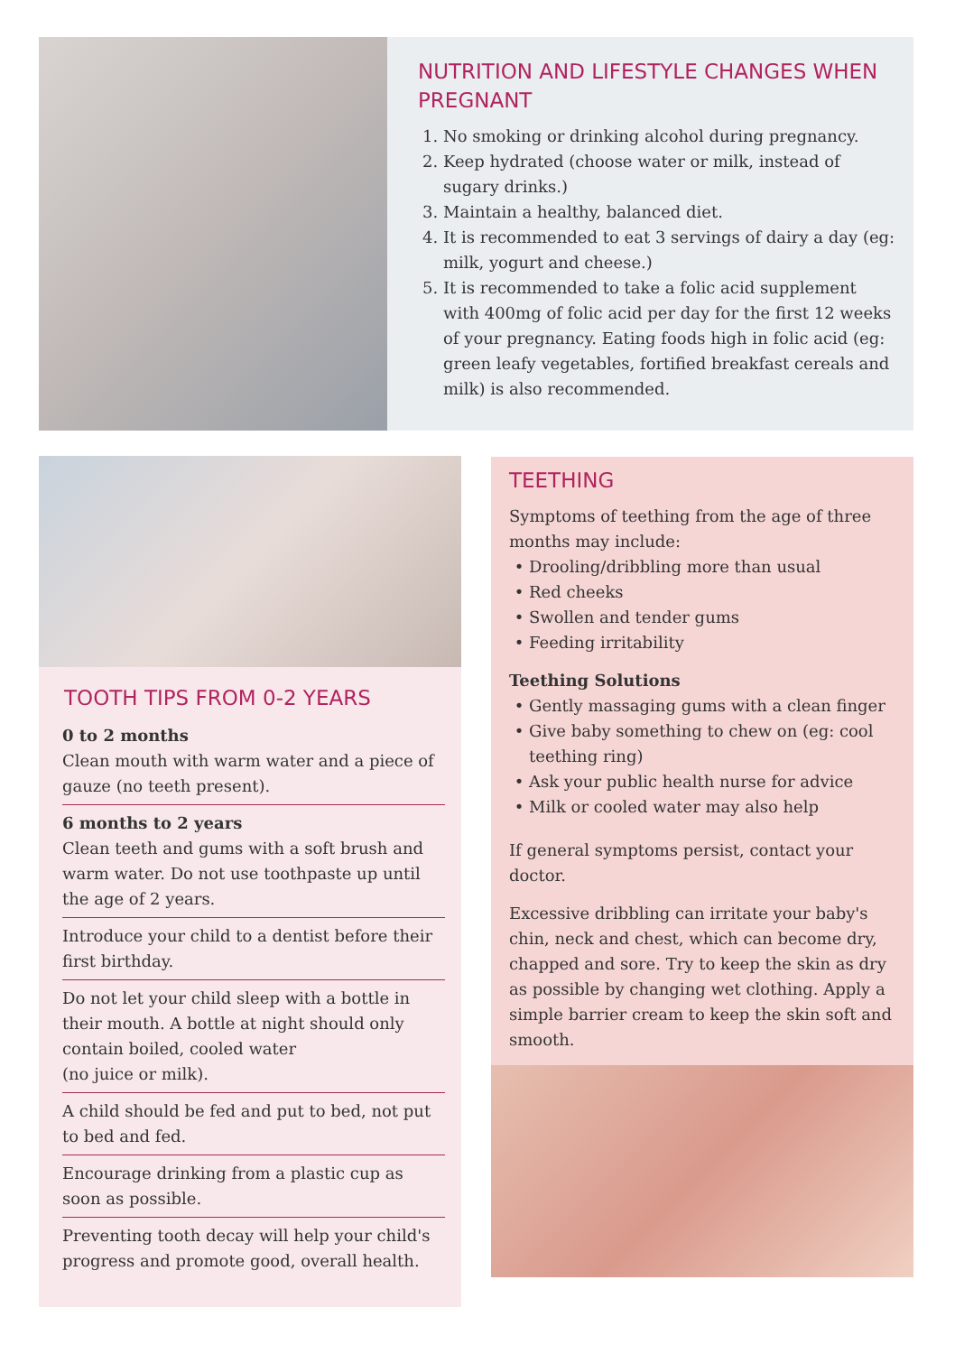NUTRITION AND LIFESTYLE CHANGES WHEN PREGNANT
1. No smoking or drinking alcohol during pregnancy.
2. Keep hydrated (choose water or milk, instead of sugary drinks.)
3. Maintain a healthy, balanced diet.
4. It is recommended to eat 3 servings of dairy a day (eg: milk, yogurt and cheese.)
5. It is recommended to take a folic acid supplement with 400mg of folic acid per day for the first 12 weeks of your pregnancy. Eating foods high in folic acid (eg: green leafy vegetables, fortified breakfast cereals and milk) is also recommended.
TOOTH TIPS FROM 0-2 YEARS
0 to 2 months
Clean mouth with warm water and a piece of gauze (no teeth present).
6 months to 2 years
Clean teeth and gums with a soft brush and warm water. Do not use toothpaste up until the age of 2 years.
Introduce your child to a dentist before their first birthday.
Do not let your child sleep with a bottle in their mouth. A bottle at night should only contain boiled, cooled water
(no juice or milk).
A child should be fed and put to bed, not put to bed and fed.
Encourage drinking from a plastic cup as soon as possible.
Preventing tooth decay will help your child's progress and promote good, overall health.
TEETHING
Symptoms of teething from the age of three months may include:
Drooling/dribbling more than usual
Red cheeks
Swollen and tender gums
Feeding irritability
Teething Solutions
Gently massaging gums with a clean finger
Give baby something to chew on (eg: cool teething ring)
Ask your public health nurse for advice
Milk or cooled water may also help
If general symptoms persist, contact your doctor.
Excessive dribbling can irritate your baby's chin, neck and chest, which can become dry, chapped and sore. Try to keep the skin as dry as possible by changing wet clothing. Apply a simple barrier cream to keep the skin soft and smooth.